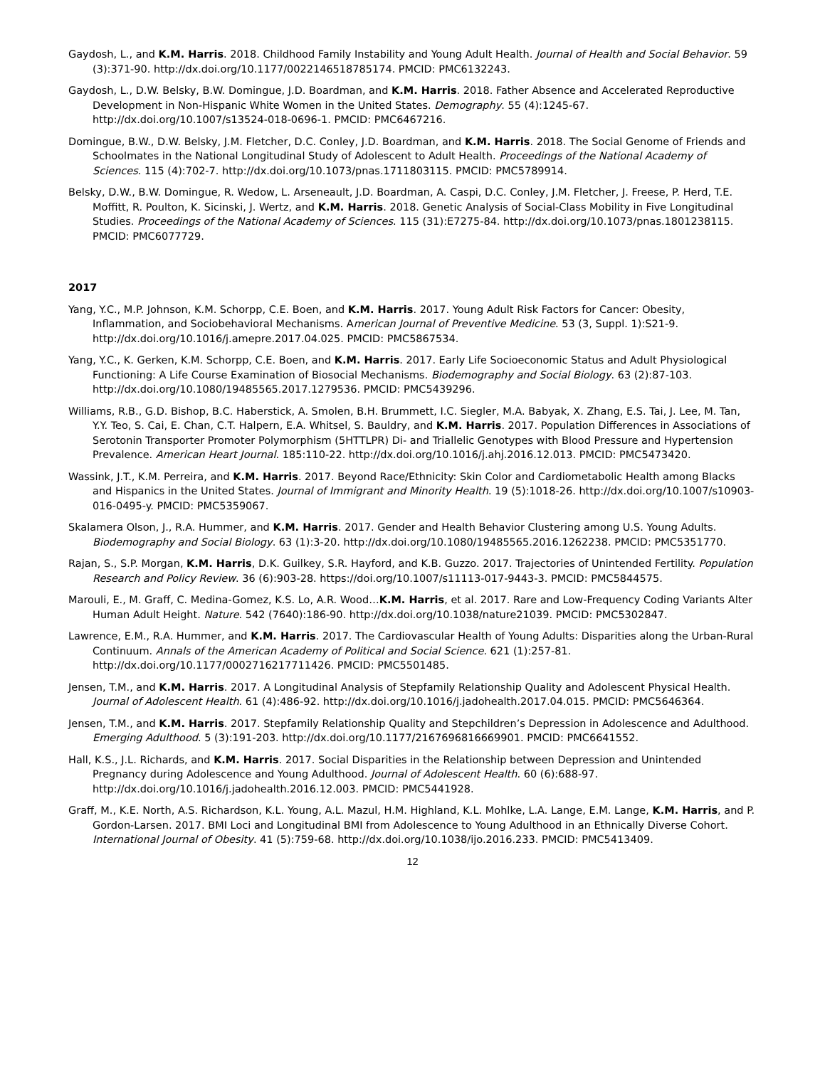Gaydosh, L., and K.M. Harris. 2018. Childhood Family Instability and Young Adult Health. Journal of Health and Social Behavior. 59 (3):371-90. http://dx.doi.org/10.1177/0022146518785174. PMCID: PMC6132243.
Gaydosh, L., D.W. Belsky, B.W. Domingue, J.D. Boardman, and K.M. Harris. 2018. Father Absence and Accelerated Reproductive Development in Non-Hispanic White Women in the United States. Demography. 55 (4):1245-67. http://dx.doi.org/10.1007/s13524-018-0696-1. PMCID: PMC6467216.
Domingue, B.W., D.W. Belsky, J.M. Fletcher, D.C. Conley, J.D. Boardman, and K.M. Harris. 2018. The Social Genome of Friends and Schoolmates in the National Longitudinal Study of Adolescent to Adult Health. Proceedings of the National Academy of Sciences. 115 (4):702-7. http://dx.doi.org/10.1073/pnas.1711803115. PMCID: PMC5789914.
Belsky, D.W., B.W. Domingue, R. Wedow, L. Arseneault, J.D. Boardman, A. Caspi, D.C. Conley, J.M. Fletcher, J. Freese, P. Herd, T.E. Moffitt, R. Poulton, K. Sicinski, J. Wertz, and K.M. Harris. 2018. Genetic Analysis of Social-Class Mobility in Five Longitudinal Studies. Proceedings of the National Academy of Sciences. 115 (31):E7275-84. http://dx.doi.org/10.1073/pnas.1801238115. PMCID: PMC6077729.
2017
Yang, Y.C., M.P. Johnson, K.M. Schorpp, C.E. Boen, and K.M. Harris. 2017. Young Adult Risk Factors for Cancer: Obesity, Inflammation, and Sociobehavioral Mechanisms. American Journal of Preventive Medicine. 53 (3, Suppl. 1):S21-9. http://dx.doi.org/10.1016/j.amepre.2017.04.025. PMCID: PMC5867534.
Yang, Y.C., K. Gerken, K.M. Schorpp, C.E. Boen, and K.M. Harris. 2017. Early Life Socioeconomic Status and Adult Physiological Functioning: A Life Course Examination of Biosocial Mechanisms. Biodemography and Social Biology. 63 (2):87-103. http://dx.doi.org/10.1080/19485565.2017.1279536. PMCID: PMC5439296.
Williams, R.B., G.D. Bishop, B.C. Haberstick, A. Smolen, B.H. Brummett, I.C. Siegler, M.A. Babyak, X. Zhang, E.S. Tai, J. Lee, M. Tan, Y.Y. Teo, S. Cai, E. Chan, C.T. Halpern, E.A. Whitsel, S. Bauldry, and K.M. Harris. 2017. Population Differences in Associations of Serotonin Transporter Promoter Polymorphism (5HTTLPR) Di- and Triallelic Genotypes with Blood Pressure and Hypertension Prevalence. American Heart Journal. 185:110-22. http://dx.doi.org/10.1016/j.ahj.2016.12.013. PMCID: PMC5473420.
Wassink, J.T., K.M. Perreira, and K.M. Harris. 2017. Beyond Race/Ethnicity: Skin Color and Cardiometabolic Health among Blacks and Hispanics in the United States. Journal of Immigrant and Minority Health. 19 (5):1018-26. http://dx.doi.org/10.1007/s10903-016-0495-y. PMCID: PMC5359067.
Skalamera Olson, J., R.A. Hummer, and K.M. Harris. 2017. Gender and Health Behavior Clustering among U.S. Young Adults. Biodemography and Social Biology. 63 (1):3-20. http://dx.doi.org/10.1080/19485565.2016.1262238. PMCID: PMC5351770.
Rajan, S., S.P. Morgan, K.M. Harris, D.K. Guilkey, S.R. Hayford, and K.B. Guzzo. 2017. Trajectories of Unintended Fertility. Population Research and Policy Review. 36 (6):903-28. https://doi.org/10.1007/s11113-017-9443-3. PMCID: PMC5844575.
Marouli, E., M. Graff, C. Medina-Gomez, K.S. Lo, A.R. Wood…K.M. Harris, et al. 2017. Rare and Low-Frequency Coding Variants Alter Human Adult Height. Nature. 542 (7640):186-90. http://dx.doi.org/10.1038/nature21039. PMCID: PMC5302847.
Lawrence, E.M., R.A. Hummer, and K.M. Harris. 2017. The Cardiovascular Health of Young Adults: Disparities along the Urban-Rural Continuum. Annals of the American Academy of Political and Social Science. 621 (1):257-81. http://dx.doi.org/10.1177/0002716217711426. PMCID: PMC5501485.
Jensen, T.M., and K.M. Harris. 2017. A Longitudinal Analysis of Stepfamily Relationship Quality and Adolescent Physical Health. Journal of Adolescent Health. 61 (4):486-92. http://dx.doi.org/10.1016/j.jadohealth.2017.04.015. PMCID: PMC5646364.
Jensen, T.M., and K.M. Harris. 2017. Stepfamily Relationship Quality and Stepchildren’s Depression in Adolescence and Adulthood. Emerging Adulthood. 5 (3):191-203. http://dx.doi.org/10.1177/2167696816669901. PMCID: PMC6641552.
Hall, K.S., J.L. Richards, and K.M. Harris. 2017. Social Disparities in the Relationship between Depression and Unintended Pregnancy during Adolescence and Young Adulthood. Journal of Adolescent Health. 60 (6):688-97. http://dx.doi.org/10.1016/j.jadohealth.2016.12.003. PMCID: PMC5441928.
Graff, M., K.E. North, A.S. Richardson, K.L. Young, A.L. Mazul, H.M. Highland, K.L. Mohlke, L.A. Lange, E.M. Lange, K.M. Harris, and P. Gordon-Larsen. 2017. BMI Loci and Longitudinal BMI from Adolescence to Young Adulthood in an Ethnically Diverse Cohort. International Journal of Obesity. 41 (5):759-68. http://dx.doi.org/10.1038/ijo.2016.233. PMCID: PMC5413409.
12